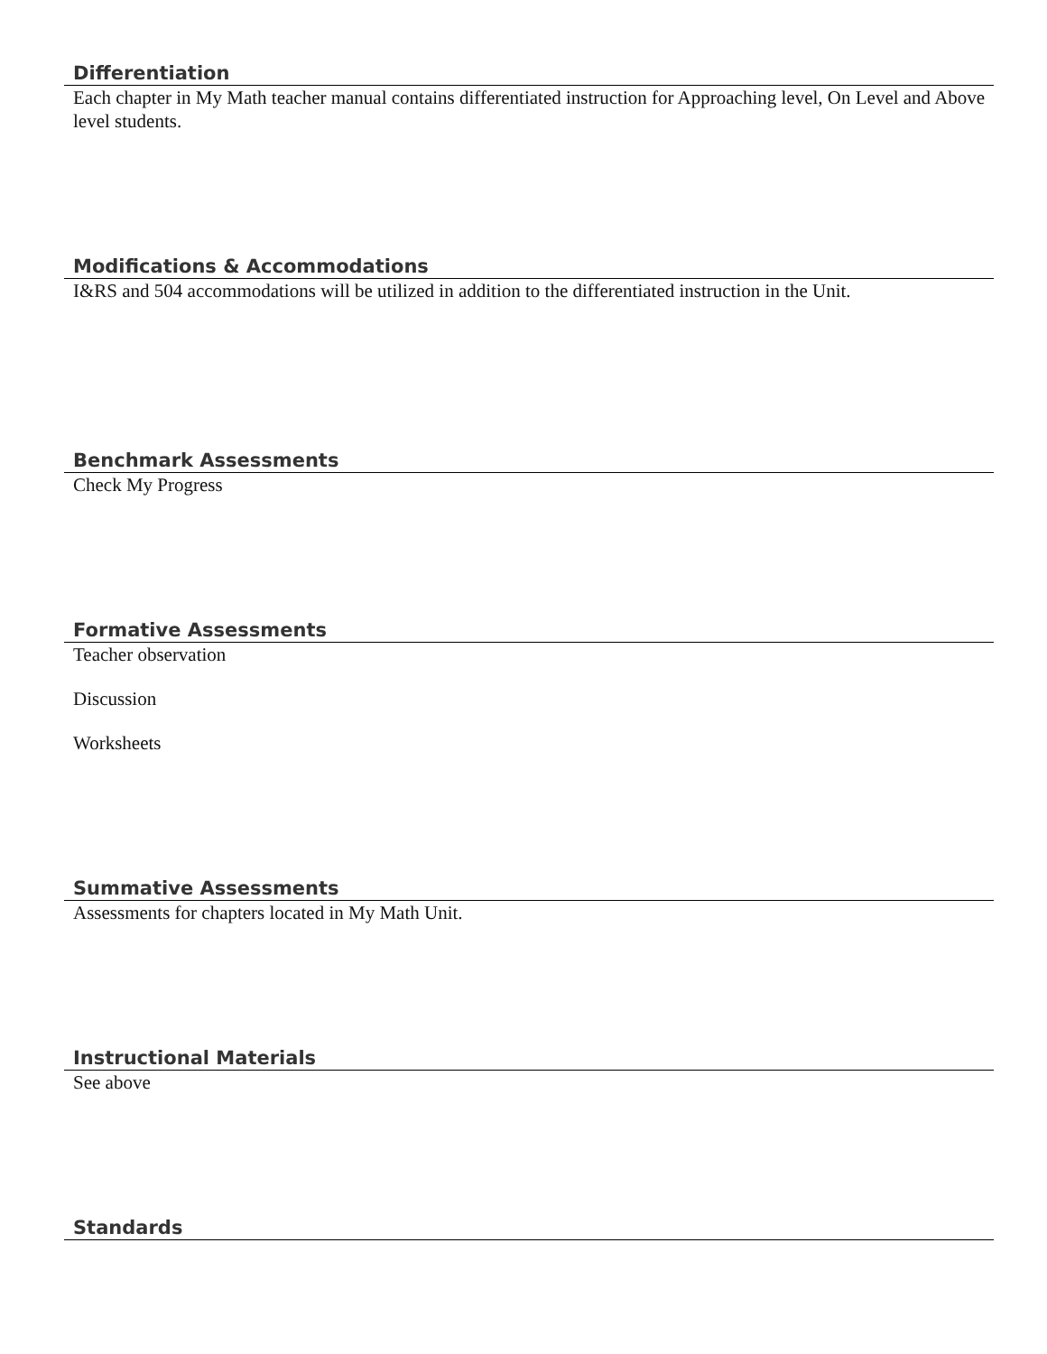Differentiation
Each chapter in My Math teacher manual contains differentiated instruction for Approaching level, On Level and Above level students.
Modifications & Accommodations
I&RS and 504 accommodations will be utilized in addition to the differentiated instruction in the Unit.
Benchmark Assessments
Check My Progress
Formative Assessments
Teacher observation
Discussion
Worksheets
Summative Assessments
Assessments for chapters located in My Math Unit.
Instructional Materials
See above
Standards